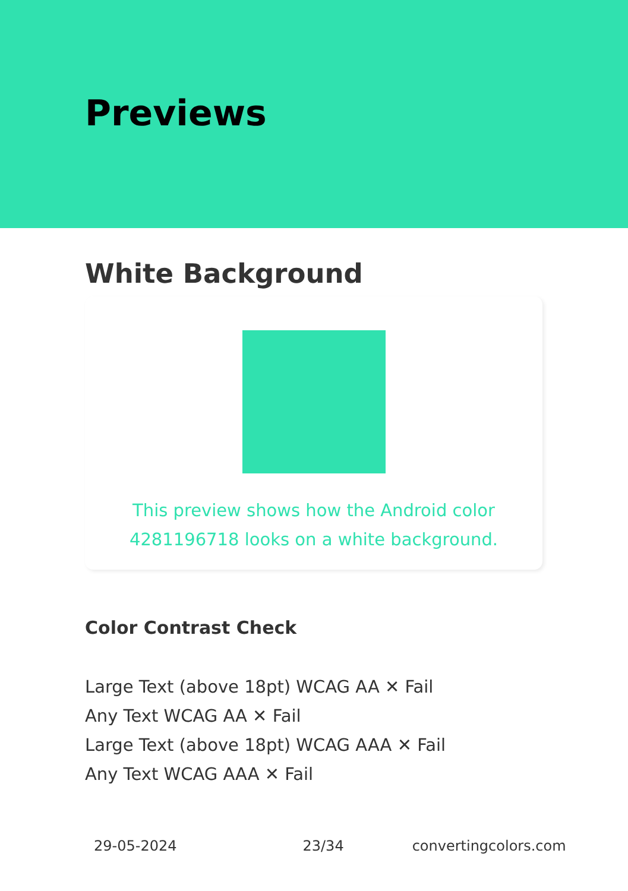Previews
White Background
This preview shows how the Android color 4281196718 looks on a white background.
Color Contrast Check
Large Text (above 18pt) WCAG AA ✕ Fail
Any Text WCAG AA ✕ Fail
Large Text (above 18pt) WCAG AAA ✕ Fail
Any Text WCAG AAA ✕ Fail
29-05-2024 23/34 convertingcolors.com